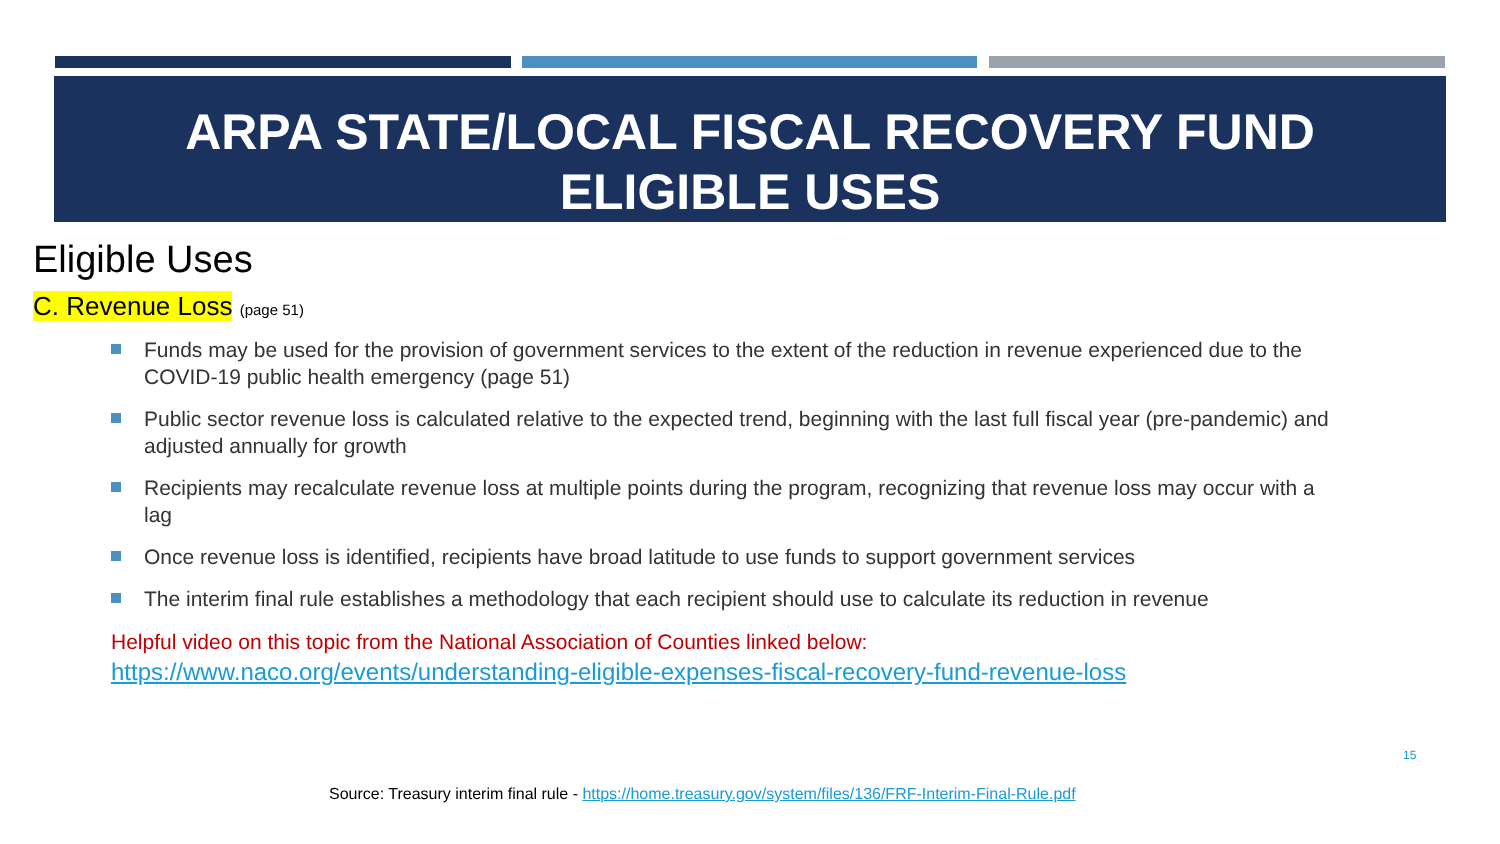ARPA STATE/LOCAL FISCAL RECOVERY FUND
ELIGIBLE USES
Eligible Uses
C. Revenue Loss (page 51)
Funds may be used for the provision of government services to the extent of the reduction in revenue experienced due to the COVID-19 public health emergency (page 51)
Public sector revenue loss is calculated relative to the expected trend, beginning with the last full fiscal year (pre-pandemic) and adjusted annually for growth
Recipients may recalculate revenue loss at multiple points during the program, recognizing that revenue loss may occur with a lag
Once revenue loss is identified, recipients have broad latitude to use funds to support government services
The interim final rule establishes a methodology that each recipient should use to calculate its reduction in revenue
Helpful video on this topic from the National Association of Counties linked below:
https://www.naco.org/events/understanding-eligible-expenses-fiscal-recovery-fund-revenue-loss
15
Source: Treasury interim final rule - https://home.treasury.gov/system/files/136/FRF-Interim-Final-Rule.pdf